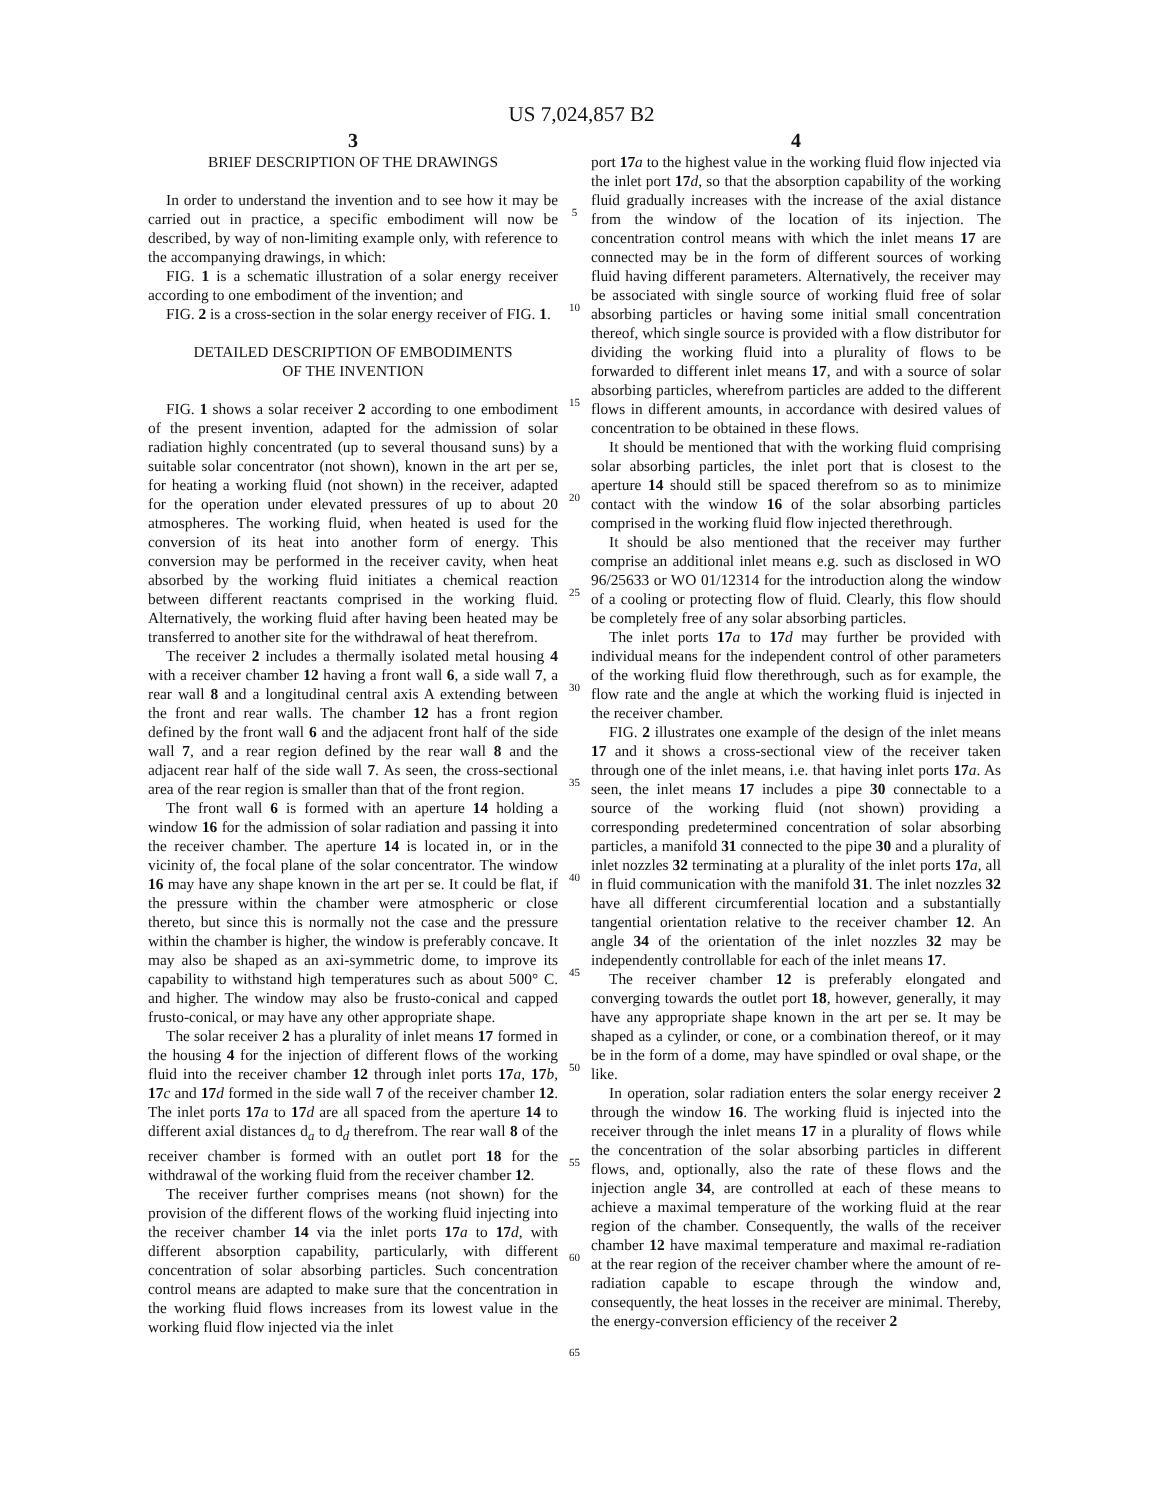US 7,024,857 B2
3
BRIEF DESCRIPTION OF THE DRAWINGS
In order to understand the invention and to see how it may be carried out in practice, a specific embodiment will now be described, by way of non-limiting example only, with reference to the accompanying drawings, in which:
FIG. 1 is a schematic illustration of a solar energy receiver according to one embodiment of the invention; and
FIG. 2 is a cross-section in the solar energy receiver of FIG. 1.
DETAILED DESCRIPTION OF EMBODIMENTS
OF THE INVENTION
FIG. 1 shows a solar receiver 2 according to one embodiment of the present invention, adapted for the admission of solar radiation highly concentrated (up to several thousand suns) by a suitable solar concentrator (not shown), known in the art per se, for heating a working fluid (not shown) in the receiver, adapted for the operation under elevated pressures of up to about 20 atmospheres. The working fluid, when heated is used for the conversion of its heat into another form of energy. This conversion may be performed in the receiver cavity, when heat absorbed by the working fluid initiates a chemical reaction between different reactants comprised in the working fluid. Alternatively, the working fluid after having been heated may be transferred to another site for the withdrawal of heat therefrom.
The receiver 2 includes a thermally isolated metal housing 4 with a receiver chamber 12 having a front wall 6, a side wall 7, a rear wall 8 and a longitudinal central axis A extending between the front and rear walls. The chamber 12 has a front region defined by the front wall 6 and the adjacent front half of the side wall 7, and a rear region defined by the rear wall 8 and the adjacent rear half of the side wall 7. As seen, the cross-sectional area of the rear region is smaller than that of the front region.
The front wall 6 is formed with an aperture 14 holding a window 16 for the admission of solar radiation and passing it into the receiver chamber. The aperture 14 is located in, or in the vicinity of, the focal plane of the solar concentrator. The window 16 may have any shape known in the art per se. It could be flat, if the pressure within the chamber were atmospheric or close thereto, but since this is normally not the case and the pressure within the chamber is higher, the window is preferably concave. It may also be shaped as an axi-symmetric dome, to improve its capability to withstand high temperatures such as about 500° C. and higher. The window may also be frusto-conical and capped frusto-conical, or may have any other appropriate shape.
The solar receiver 2 has a plurality of inlet means 17 formed in the housing 4 for the injection of different flows of the working fluid into the receiver chamber 12 through inlet ports 17 a, 17 b, 17 c and 17 d formed in the side wall 7 of the receiver chamber 12. The inlet ports 17 a to 17 d are all spaced from the aperture 14 to different axial distances d<sub>a</sub> to d<sub>d</sub> therefrom. The rear wall 8 of the receiver chamber is formed with an outlet port 18 for the withdrawal of the working fluid from the receiver chamber 12.
The receiver further comprises means (not shown) for the provision of the different flows of the working fluid injecting into the receiver chamber 14 via the inlet ports 17 a to 17 d, with different absorption capability, particularly, with different concentration of solar absorbing particles. Such concentration control means are adapted to make sure that the concentration in the working fluid flows increases from its lowest value in the working fluid flow injected via the inlet
5
10
15
20
25
30
35
40
45
50
55
60
65
4
port 17 a to the highest value in the working fluid flow injected via the inlet port 17 d, so that the absorption capability of the working fluid gradually increases with the increase of the axial distance from the window of the location of its injection. The concentration control means with which the inlet means 17 are connected may be in the form of different sources of working fluid having different parameters. Alternatively, the receiver may be associated with single source of working fluid free of solar absorbing particles or having some initial small concentration thereof, which single source is provided with a flow distributor for dividing the working fluid into a plurality of flows to be forwarded to different inlet means 17, and with a source of solar absorbing particles, wherefrom particles are added to the different flows in different amounts, in accordance with desired values of concentration to be obtained in these flows.
It should be mentioned that with the working fluid comprising solar absorbing particles, the inlet port that is closest to the aperture 14 should still be spaced therefrom so as to minimize contact with the window 16 of the solar absorbing particles comprised in the working fluid flow injected therethrough.
It should be also mentioned that the receiver may further comprise an additional inlet means e.g. such as disclosed in WO 96/25633 or WO 01/12314 for the introduction along the window of a cooling or protecting flow of fluid. Clearly, this flow should be completely free of any solar absorbing particles.
The inlet ports 17 a to 17 d may further be provided with individual means for the independent control of other parameters of the working fluid flow therethrough, such as for example, the flow rate and the angle at which the working fluid is injected in the receiver chamber.
FIG. 2 illustrates one example of the design of the inlet means 17 and it shows a cross-sectional view of the receiver taken through one of the inlet means, i.e. that having inlet ports 17 a. As seen, the inlet means 17 includes a pipe 30 connectable to a source of the working fluid (not shown) providing a corresponding predetermined concentration of solar absorbing particles, a manifold 31 connected to the pipe 30 and a plurality of inlet nozzles 32 terminating at a plurality of the inlet ports 17 a, all in fluid communication with the manifold 31. The inlet nozzles 32 have all different circumferential location and a substantially tangential orientation relative to the receiver chamber 12. An angle 34 of the orientation of the inlet nozzles 32 may be independently controllable for each of the inlet means 17.
The receiver chamber 12 is preferably elongated and converging towards the outlet port 18, however, generally, it may have any appropriate shape known in the art per se. It may be shaped as a cylinder, or cone, or a combination thereof, or it may be in the form of a dome, may have spindled or oval shape, or the like.
In operation, solar radiation enters the solar energy receiver 2 through the window 16. The working fluid is injected into the receiver through the inlet means 17 in a plurality of flows while the concentration of the solar absorbing particles in different flows, and, optionally, also the rate of these flows and the injection angle 34, are controlled at each of these means to achieve a maximal temperature of the working fluid at the rear region of the chamber. Consequently, the walls of the receiver chamber 12 have maximal temperature and maximal re-radiation at the rear region of the receiver chamber where the amount of re-radiation capable to escape through the window and, consequently, the heat losses in the receiver are minimal. Thereby, the energy-conversion efficiency of the receiver 2